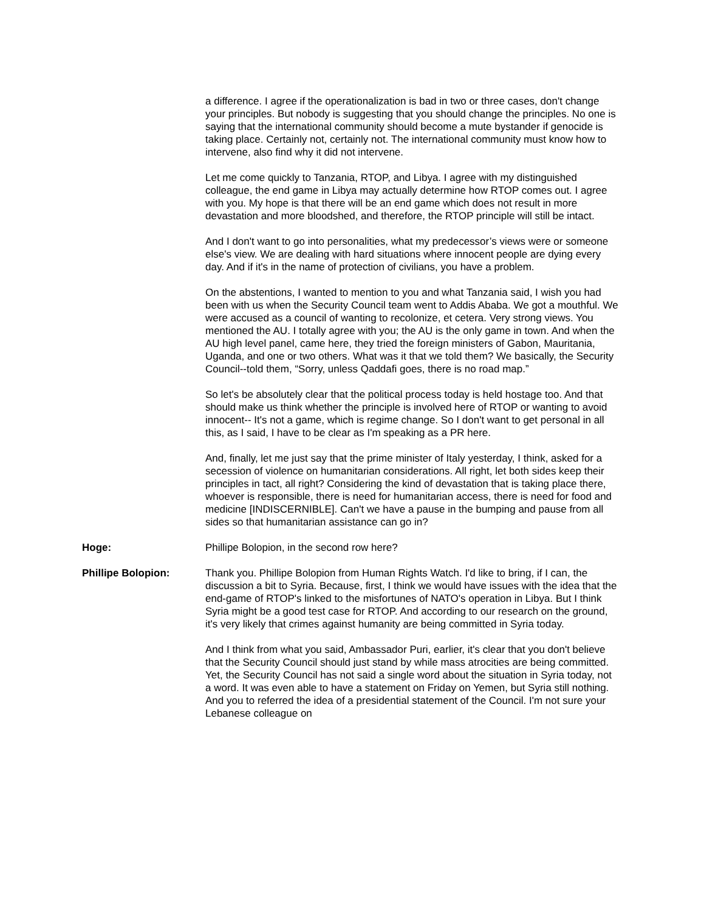a difference. I agree if the operationalization is bad in two or three cases, don't change your principles. But nobody is suggesting that you should change the principles. No one is saying that the international community should become a mute bystander if genocide is taking place. Certainly not, certainly not. The international community must know how to intervene, also find why it did not intervene.
Let me come quickly to Tanzania, RTOP, and Libya. I agree with my distinguished colleague, the end game in Libya may actually determine how RTOP comes out. I agree with you. My hope is that there will be an end game which does not result in more devastation and more bloodshed, and therefore, the RTOP principle will still be intact.
And I don't want to go into personalities, what my predecessor’s views were or someone else's view. We are dealing with hard situations where innocent people are dying every day. And if it's in the name of protection of civilians, you have a problem.
On the abstentions, I wanted to mention to you and what Tanzania said, I wish you had been with us when the Security Council team went to Addis Ababa. We got a mouthful. We were accused as a council of wanting to recolonize, et cetera. Very strong views. You mentioned the AU. I totally agree with you; the AU is the only game in town. And when the AU high level panel, came here, they tried the foreign ministers of Gabon, Mauritania, Uganda, and one or two others. What was it that we told them? We basically, the Security Council--told them, “Sorry, unless Qaddafi goes, there is no road map.”
So let's be absolutely clear that the political process today is held hostage too. And that should make us think whether the principle is involved here of RTOP or wanting to avoid innocent-- It's not a game, which is regime change. So I don't want to get personal in all this, as I said, I have to be clear as I'm speaking as a PR here.
And, finally, let me just say that the prime minister of Italy yesterday, I think, asked for a secession of violence on humanitarian considerations. All right, let both sides keep their principles in tact, all right? Considering the kind of devastation that is taking place there, whoever is responsible, there is need for humanitarian access, there is need for food and medicine [INDISCERNIBLE]. Can't we have a pause in the bumping and pause from all sides so that humanitarian assistance can go in?
Hoge: Phillipe Bolopion, in the second row here?
Phillipe Bolopion: Thank you. Phillipe Bolopion from Human Rights Watch. I'd like to bring, if I can, the discussion a bit to Syria. Because, first, I think we would have issues with the idea that the end-game of RTOP's linked to the misfortunes of NATO's operation in Libya. But I think Syria might be a good test case for RTOP. And according to our research on the ground, it's very likely that crimes against humanity are being committed in Syria today.
And I think from what you said, Ambassador Puri, earlier, it's clear that you don't believe that the Security Council should just stand by while mass atrocities are being committed. Yet, the Security Council has not said a single word about the situation in Syria today, not a word. It was even able to have a statement on Friday on Yemen, but Syria still nothing. And you to referred the idea of a presidential statement of the Council. I'm not sure your Lebanese colleague on